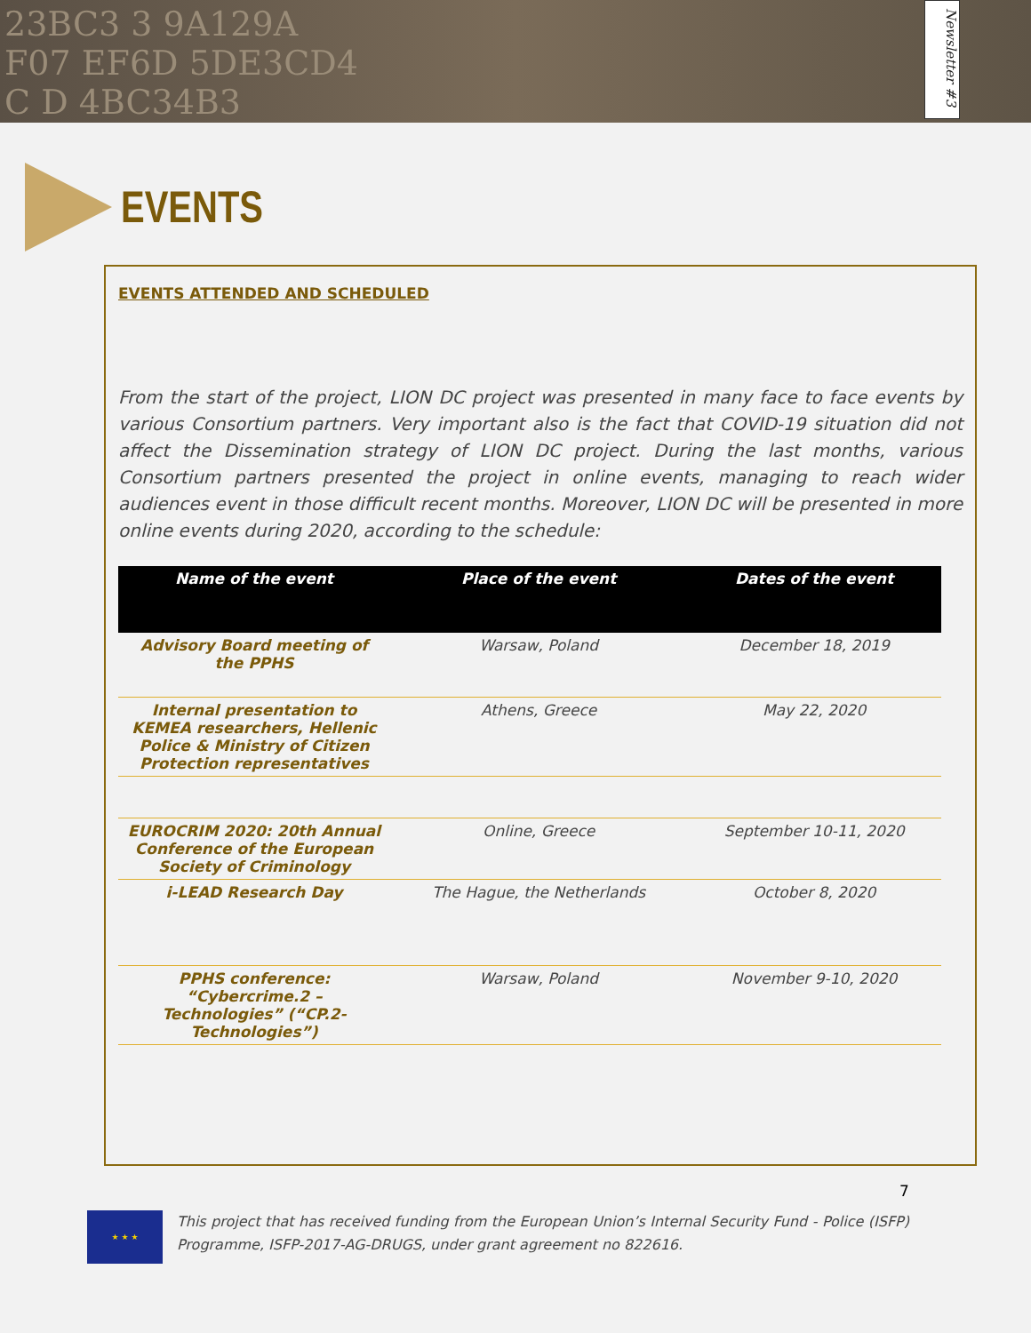23BC3 3 9A129A
F07 EF6D 5DE3CD4
C D 4BC34B3
Newsletter #3
EVENTS
EVENTS ATTENDED AND SCHEDULED
From the start of the project, LION DC project was presented in many face to face events by various Consortium partners. Very important also is the fact that COVID-19 situation did not affect the Dissemination strategy of LION DC project. During the last months, various Consortium partners presented the project in online events, managing to reach wider audiences event in those difficult recent months. Moreover, LION DC will be presented in more online events during 2020, according to the schedule:
| Name of the event | Place of the event | Dates of the event |
| --- | --- | --- |
| Advisory Board meeting of the PPHS | Warsaw, Poland | December 18, 2019 |
| Internal presentation to KEMEA researchers, Hellenic Police & Ministry of Citizen Protection representatives | Athens, Greece | May 22, 2020 |
| EUROCRIM 2020: 20th Annual Conference of the European Society of Criminology | Online, Greece | September 10-11, 2020 |
| i-LEAD Research Day | The Hague, the Netherlands | October 8, 2020 |
| PPHS conference: “Cybercrime.2 – Technologies” (“CP.2-Technologies”) | Warsaw, Poland | November 9-10, 2020 |
7
★ ★ ★
This project that has received funding from the European Union’s Internal Security Fund - Police (ISFP) Programme, ISFP-2017-AG-DRUGS, under grant agreement no 822616.